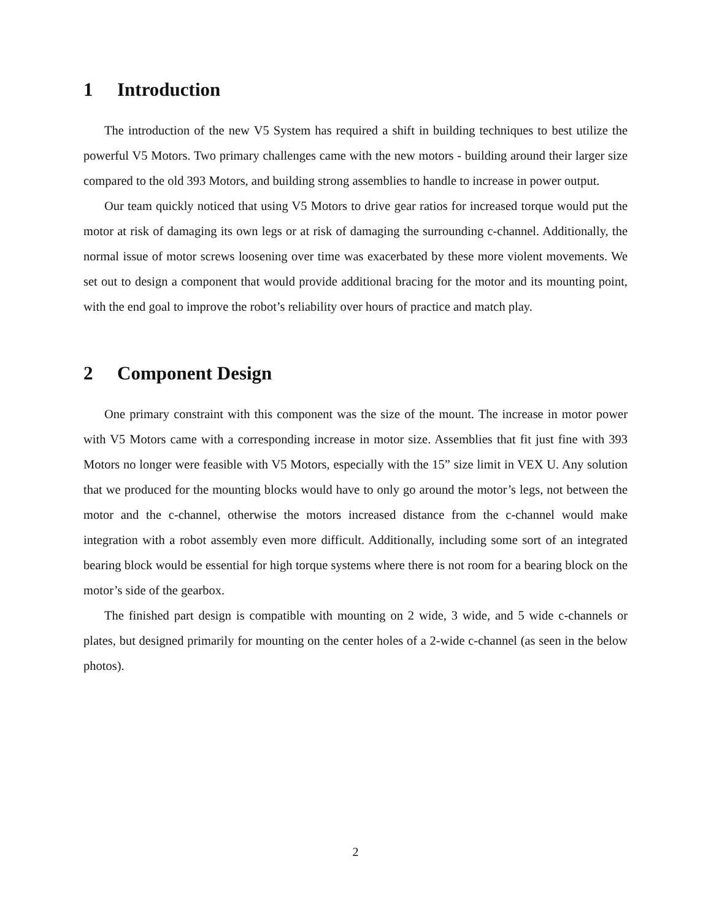1 Introduction
The introduction of the new V5 System has required a shift in building techniques to best utilize the powerful V5 Motors. Two primary challenges came with the new motors - building around their larger size compared to the old 393 Motors, and building strong assemblies to handle to increase in power output.
Our team quickly noticed that using V5 Motors to drive gear ratios for increased torque would put the motor at risk of damaging its own legs or at risk of damaging the surrounding c-channel. Additionally, the normal issue of motor screws loosening over time was exacerbated by these more violent movements. We set out to design a component that would provide additional bracing for the motor and its mounting point, with the end goal to improve the robot’s reliability over hours of practice and match play.
2 Component Design
One primary constraint with this component was the size of the mount. The increase in motor power with V5 Motors came with a corresponding increase in motor size. Assemblies that fit just fine with 393 Motors no longer were feasible with V5 Motors, especially with the 15” size limit in VEX U. Any solution that we produced for the mounting blocks would have to only go around the motor’s legs, not between the motor and the c-channel, otherwise the motors increased distance from the c-channel would make integration with a robot assembly even more difficult. Additionally, including some sort of an integrated bearing block would be essential for high torque systems where there is not room for a bearing block on the motor’s side of the gearbox.
The finished part design is compatible with mounting on 2 wide, 3 wide, and 5 wide c-channels or plates, but designed primarily for mounting on the center holes of a 2-wide c-channel (as seen in the below photos).
2